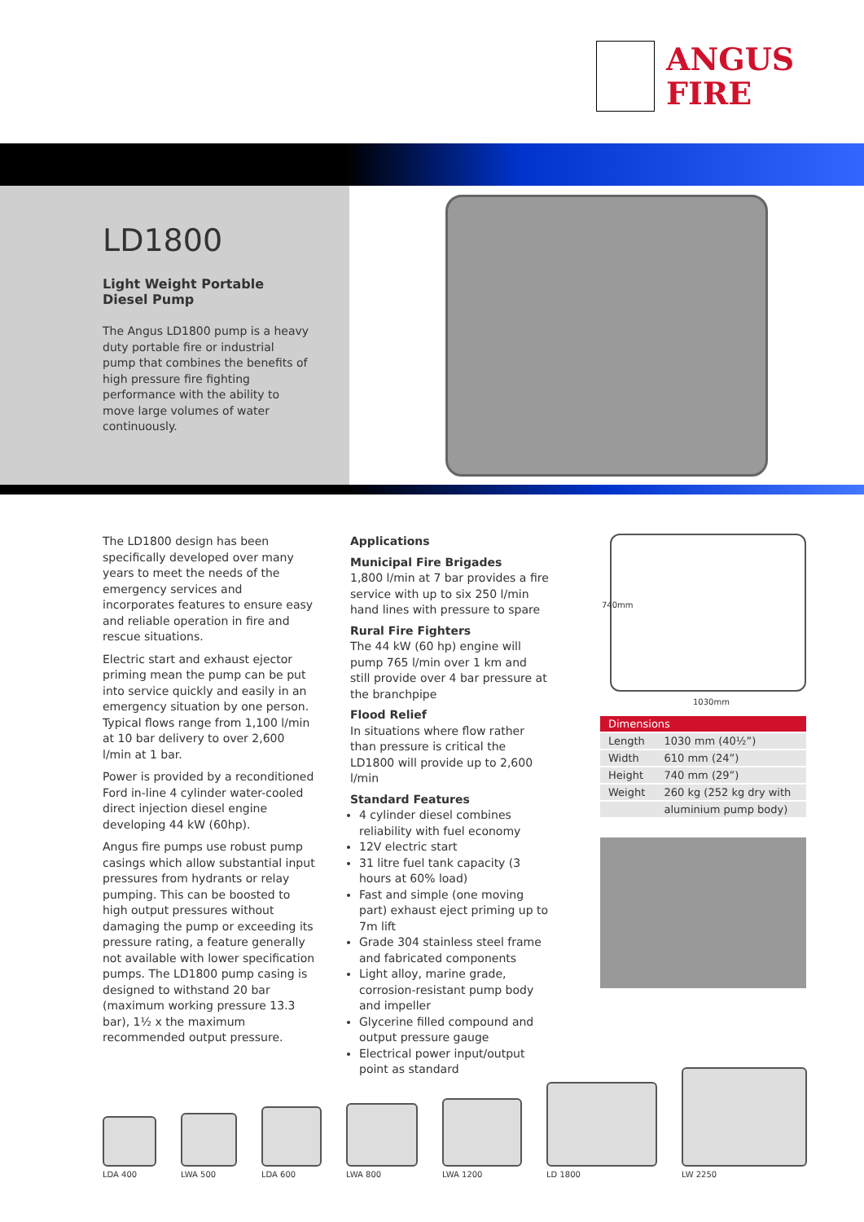ANGUS
FIRE
LD1800
Light Weight Portable
Diesel Pump
The Angus LD1800 pump is a heavy duty portable fire or industrial pump that combines the benefits of high pressure fire fighting performance with the ability to move large volumes of water continuously.
The LD1800 design has been specifically developed over many years to meet the needs of the emergency services and incorporates features to ensure easy and reliable operation in fire and rescue situations.
Electric start and exhaust ejector priming mean the pump can be put into service quickly and easily in an emergency situation by one person. Typical flows range from 1,100 l/min at 10 bar delivery to over 2,600 l/min at 1 bar.
Power is provided by a reconditioned Ford in-line 4 cylinder water-cooled direct injection diesel engine developing 44 kW (60hp).
Angus fire pumps use robust pump casings which allow substantial input pressures from hydrants or relay pumping. This can be boosted to high output pressures without damaging the pump or exceeding its pressure rating, a feature generally not available with lower specification pumps. The LD1800 pump casing is designed to withstand 20 bar (maximum working pressure 13.3 bar), 1½ x the maximum recommended output pressure.
Applications
Municipal Fire Brigades
1,800 l/min at 7 bar provides a fire service with up to six 250 l/min hand lines with pressure to spare
Rural Fire Fighters
The 44 kW (60 hp) engine will pump 765 l/min over 1 km and still provide over 4 bar pressure at the branchpipe
Flood Relief
In situations where flow rather than pressure is critical the LD1800 will provide up to 2,600 l/min
Standard Features
4 cylinder diesel combines reliability with fuel economy
12V electric start
31 litre fuel tank capacity (3 hours at 60% load)
Fast and simple (one moving part) exhaust eject priming up to 7m lift
Grade 304 stainless steel frame and fabricated components
Light alloy, marine grade, corrosion-resistant pump body and impeller
Glycerine filled compound and output pressure gauge
Electrical power input/output point as standard
740mm
1030mm
| Dimensions | |
| --- | --- |
| Length | 1030 mm (40½”) |
| Width | 610 mm (24”) |
| Height | 740 mm (29”) |
| Weight | 260 kg (252 kg dry with |
| | aluminium pump body) |
LDA 400
LWA 500
LDA 600
LWA 800
LWA 1200
LD 1800
LW 2250